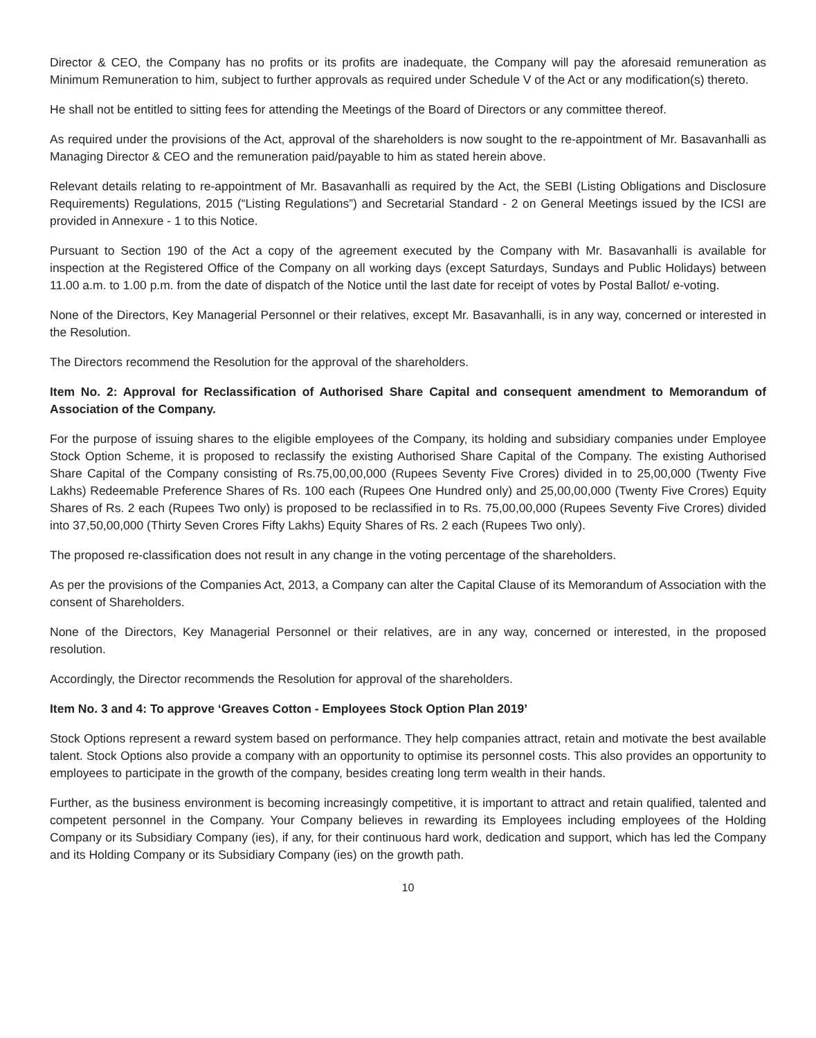Director & CEO, the Company has no profits or its profits are inadequate, the Company will pay the aforesaid remuneration as Minimum Remuneration to him, subject to further approvals as required under Schedule V of the Act or any modification(s) thereto.
He shall not be entitled to sitting fees for attending the Meetings of the Board of Directors or any committee thereof.
As required under the provisions of the Act, approval of the shareholders is now sought to the re-appointment of Mr. Basavanhalli as Managing Director & CEO and the remuneration paid/payable to him as stated herein above.
Relevant details relating to re-appointment of Mr. Basavanhalli as required by the Act, the SEBI (Listing Obligations and Disclosure Requirements) Regulations, 2015 (“Listing Regulations”) and Secretarial Standard - 2 on General Meetings issued by the ICSI are provided in Annexure - 1 to this Notice.
Pursuant to Section 190 of the Act a copy of the agreement executed by the Company with Mr. Basavanhalli is available for inspection at the Registered Office of the Company on all working days (except Saturdays, Sundays and Public Holidays) between 11.00 a.m. to 1.00 p.m. from the date of dispatch of the Notice until the last date for receipt of votes by Postal Ballot/ e-voting.
None of the Directors, Key Managerial Personnel or their relatives, except Mr. Basavanhalli, is in any way, concerned or interested in the Resolution.
The Directors recommend the Resolution for the approval of the shareholders.
Item No. 2: Approval for Reclassification of Authorised Share Capital and consequent amendment to Memorandum of Association of the Company.
For the purpose of issuing shares to the eligible employees of the Company, its holding and subsidiary companies under Employee Stock Option Scheme, it is proposed to reclassify the existing Authorised Share Capital of the Company. The existing Authorised Share Capital of the Company consisting of Rs.75,00,00,000 (Rupees Seventy Five Crores) divided in to 25,00,000 (Twenty Five Lakhs) Redeemable Preference Shares of Rs. 100 each (Rupees One Hundred only) and 25,00,00,000 (Twenty Five Crores) Equity Shares of Rs. 2 each (Rupees Two only) is proposed to be reclassified in to Rs. 75,00,00,000 (Rupees Seventy Five Crores) divided into 37,50,00,000 (Thirty Seven Crores Fifty Lakhs) Equity Shares of Rs. 2 each (Rupees Two only).
The proposed re-classification does not result in any change in the voting percentage of the shareholders.
As per the provisions of the Companies Act, 2013, a Company can alter the Capital Clause of its Memorandum of Association with the consent of Shareholders.
None of the Directors, Key Managerial Personnel or their relatives, are in any way, concerned or interested, in the proposed resolution.
Accordingly, the Director recommends the Resolution for approval of the shareholders.
Item No. 3 and 4: To approve ‘Greaves Cotton - Employees Stock Option Plan 2019’
Stock Options represent a reward system based on performance. They help companies attract, retain and motivate the best available talent. Stock Options also provide a company with an opportunity to optimise its personnel costs. This also provides an opportunity to employees to participate in the growth of the company, besides creating long term wealth in their hands.
Further, as the business environment is becoming increasingly competitive, it is important to attract and retain qualified, talented and competent personnel in the Company. Your Company believes in rewarding its Employees including employees of the Holding Company or its Subsidiary Company (ies), if any, for their continuous hard work, dedication and support, which has led the Company and its Holding Company or its Subsidiary Company (ies) on the growth path.
10